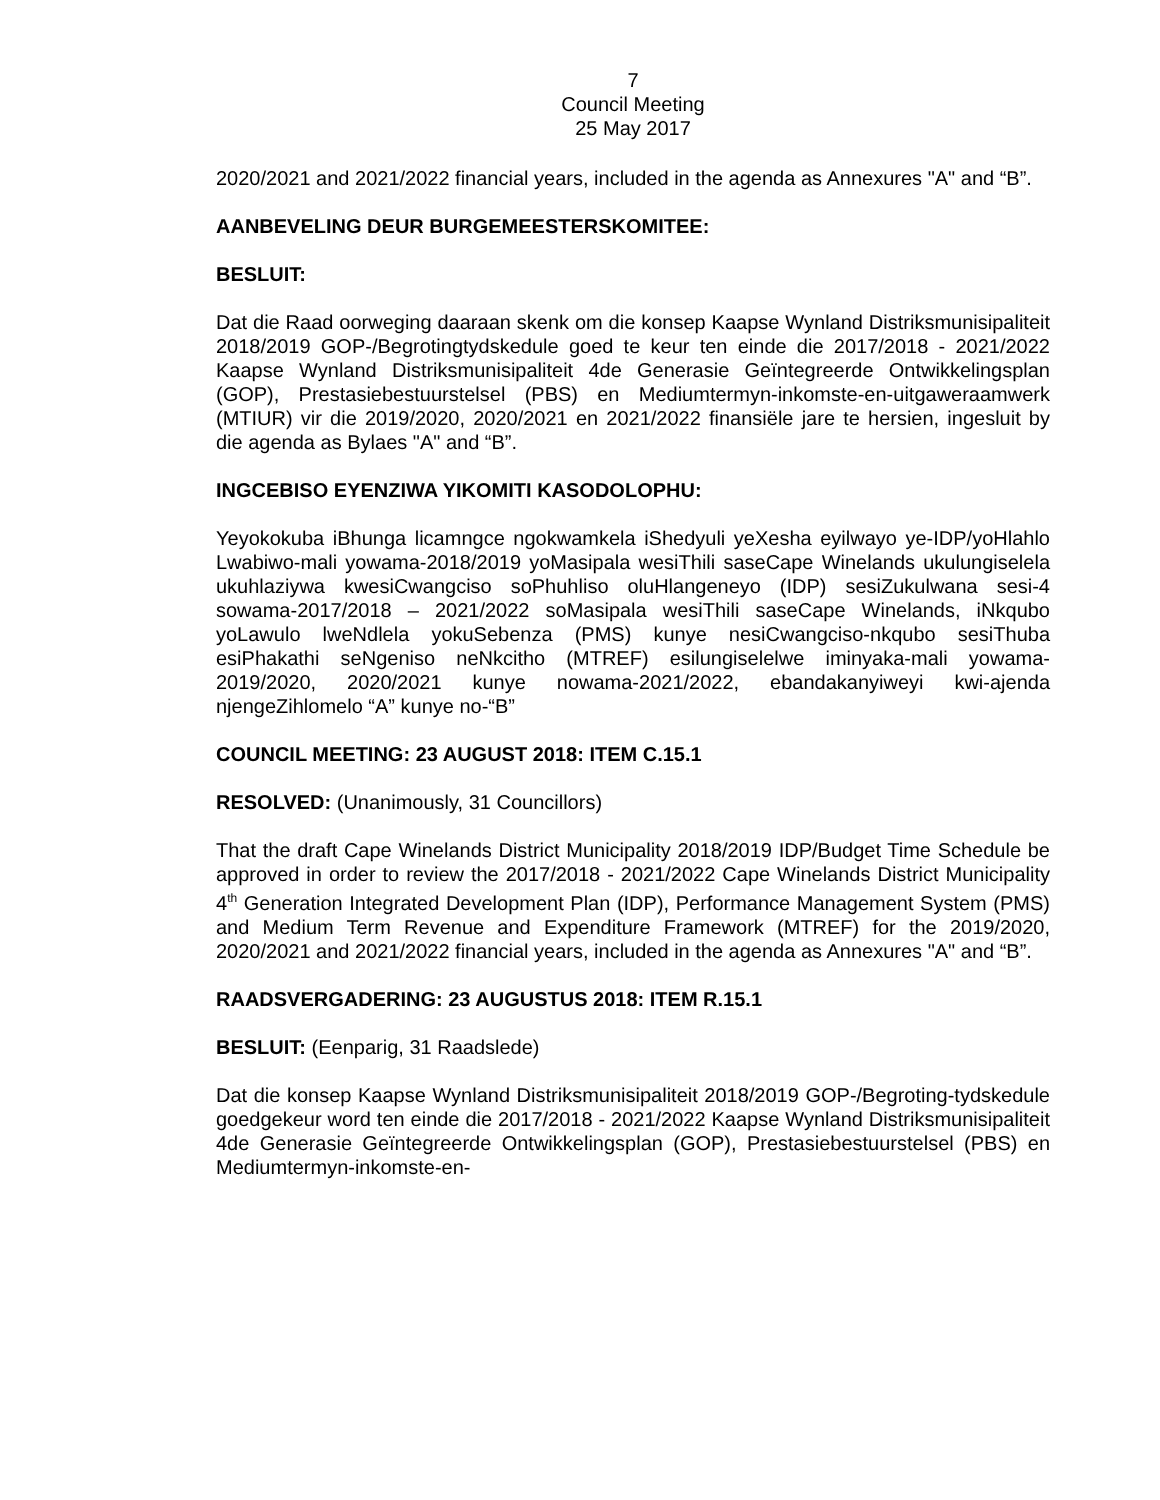7
Council Meeting
25 May 2017
2020/2021 and 2021/2022 financial years, included in the agenda as Annexures "A" and “B”.
AANBEVELING DEUR BURGEMEESTERSKOMITEE:
BESLUIT:
Dat die Raad oorweging daaraan skenk om die konsep Kaapse Wynland Distriksmunisipaliteit 2018/2019 GOP-/Begrotingtydskedule goed te keur ten einde die 2017/2018 - 2021/2022 Kaapse Wynland Distriksmunisipaliteit 4de Generasie Geïntegreerde Ontwikkelingsplan (GOP), Prestasiebestuurstelsel (PBS) en Mediumtermyn-inkomste-en-uitgaweraamwerk (MTIUR) vir die 2019/2020, 2020/2021 en 2021/2022 finansiële jare te hersien, ingesluit by die agenda as Bylaes "A" and “B”.
INGCEBISO EYENZIWA YIKOMITI KASODOLOPHU:
Yeyokokuba iBhunga licamngce ngokwamkela iShedyuli yeXesha eyilwayo ye-IDP/yoHlahlo Lwabiwo-mali yowama-2018/2019 yoMasipala wesiThili saseCape Winelands ukulungiselela ukuhlaziywa kwesiCwangciso soPhuhliso oluHlangeneyo (IDP) sesiZukulwana sesi-4 sowama-2017/2018 – 2021/2022 soMasipala wesiThili saseCape Winelands, iNkqubo yoLawulo lweNdlela yokuSebenza (PMS) kunye nesiCwangciso-nkqubo sesiThuba esiPhakathi seNgeniso neNkcitho (MTREF) esilungiselelwe iminyaka-mali yowama-2019/2020, 2020/2021 kunye nowama-2021/2022, ebandakanyiweyi kwi-ajenda njengeZihlomelo “A” kunye no-“B”
COUNCIL MEETING: 23 AUGUST 2018: ITEM C.15.1
RESOLVED: (Unanimously, 31 Councillors)
That the draft Cape Winelands District Municipality 2018/2019 IDP/Budget Time Schedule be approved in order to review the 2017/2018 - 2021/2022 Cape Winelands District Municipality 4<sup>th</sup> Generation Integrated Development Plan (IDP), Performance Management System (PMS) and Medium Term Revenue and Expenditure Framework (MTREF) for the 2019/2020, 2020/2021 and 2021/2022 financial years, included in the agenda as Annexures "A" and “B”.
RAADSVERGADERING: 23 AUGUSTUS 2018: ITEM R.15.1
BESLUIT: (Eenparig, 31 Raadslede)
Dat die konsep Kaapse Wynland Distriksmunisipaliteit 2018/2019 GOP-/Begroting-tydskedule goedgekeur word ten einde die 2017/2018 - 2021/2022 Kaapse Wynland Distriksmunisipaliteit 4de Generasie Geïntegreerde Ontwikkelingsplan (GOP), Prestasiebestuurstelsel (PBS) en Mediumtermyn-inkomste-en-